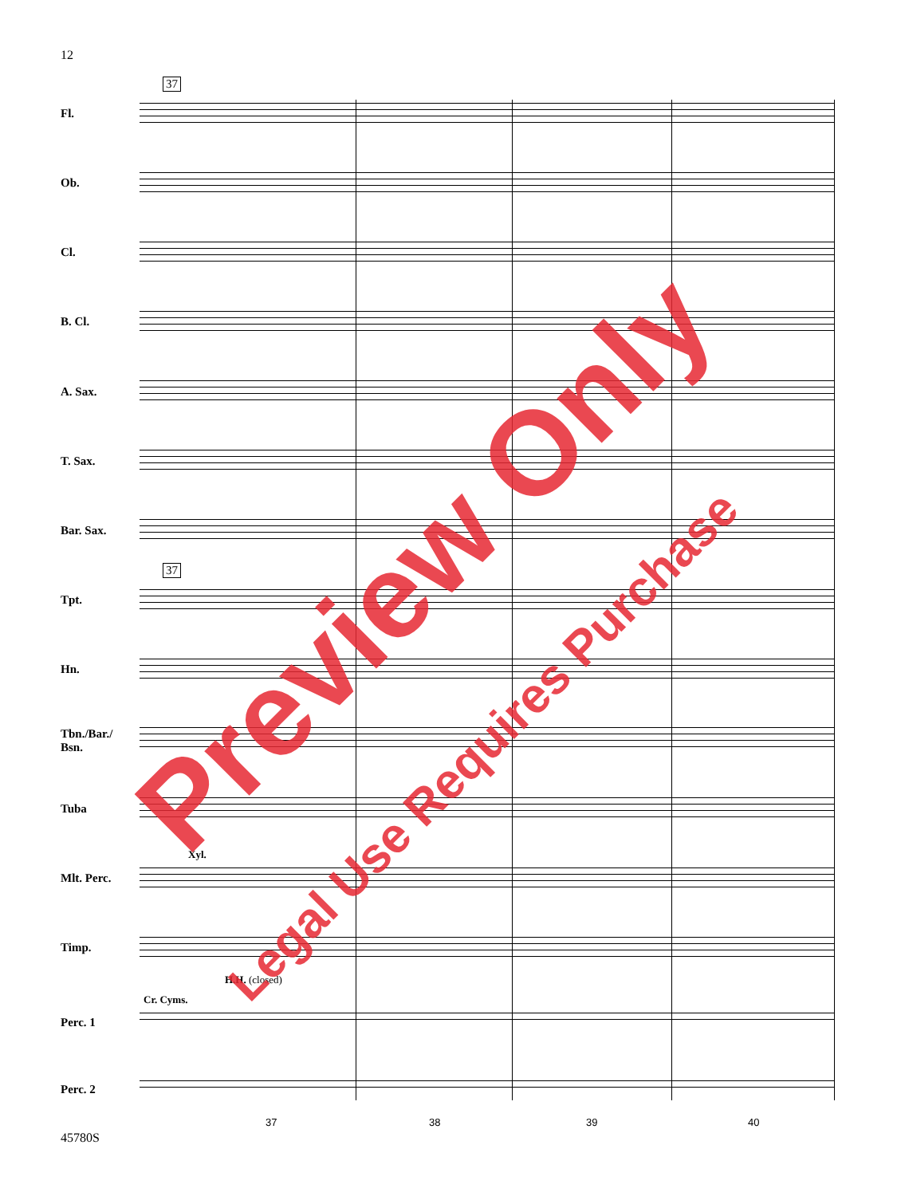12
37
37
Fl.
Ob.
Cl.
B. Cl.
A. Sax.
T. Sax.
Bar. Sax.
Tpt.
Hn.
Tbn./Bar./
Bsn.
Tuba
Xyl.
Mlt. Perc.
Timp.
H.H. (closed)
Cr. Cyms.
Perc. 1
Perc. 2
37 38 39 40
45780S
Preview Only
Legal Use Requires Purchase